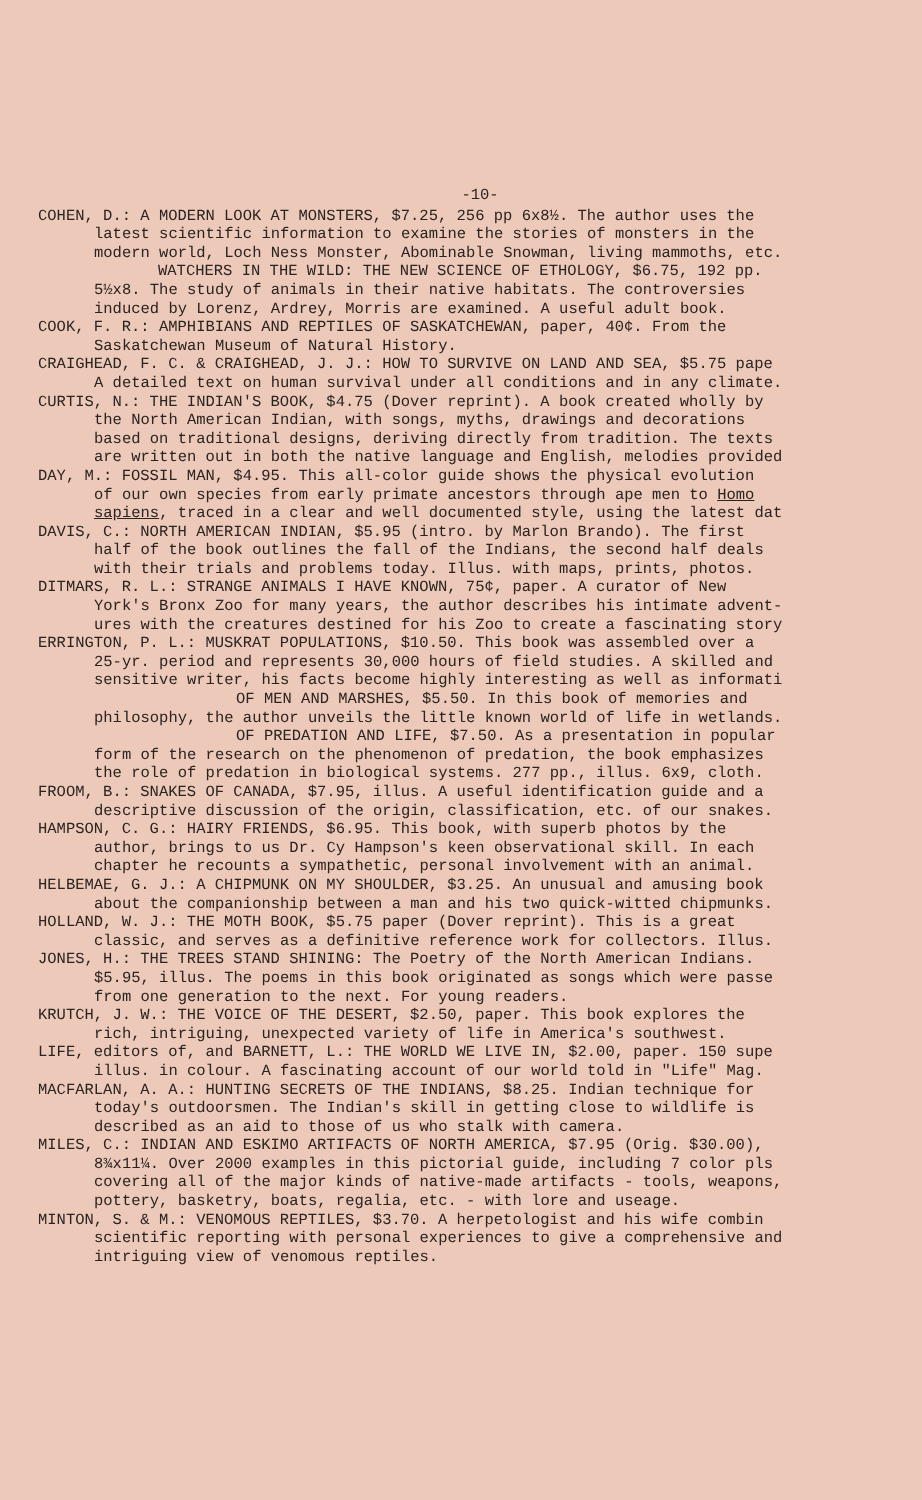-10-
COHEN, D.: A MODERN LOOK AT MONSTERS, $7.25, 256 pp 6x8½. The author uses the
latest scientific information to examine the stories of monsters in the
modern world, Loch Ness Monster, Abominable Snowman, living mammoths, etc.
WATCHERS IN THE WILD: THE NEW SCIENCE OF ETHOLOGY, $6.75, 192 pp.
5½x8. The study of animals in their native habitats. The controversies
induced by Lorenz, Ardrey, Morris are examined. A useful adult book.
COOK, F. R.: AMPHIBIANS AND REPTILES OF SASKATCHEWAN, paper, 40¢. From the
Saskatchewan Museum of Natural History.
CRAIGHEAD, F. C. & CRAIGHEAD, J. J.: HOW TO SURVIVE ON LAND AND SEA, $5.75 pape
A detailed text on human survival under all conditions and in any climate.
CURTIS, N.: THE INDIAN'S BOOK, $4.75 (Dover reprint). A book created wholly by
the North American Indian, with songs, myths, drawings and decorations
based on traditional designs, deriving directly from tradition. The texts
are written out in both the native language and English, melodies provided
DAY, M.: FOSSIL MAN, $4.95. This all-color guide shows the physical evolution
of our own species from early primate ancestors through ape men to Homo
sapiens, traced in a clear and well documented style, using the latest dat
DAVIS, C.: NORTH AMERICAN INDIAN, $5.95 (intro. by Marlon Brando). The first
half of the book outlines the fall of the Indians, the second half deals
with their trials and problems today. Illus. with maps, prints, photos.
DITMARS, R. L.: STRANGE ANIMALS I HAVE KNOWN, 75¢, paper. A curator of New
York's Bronx Zoo for many years, the author describes his intimate advent-
ures with the creatures destined for his Zoo to create a fascinating story
ERRINGTON, P. L.: MUSKRAT POPULATIONS, $10.50. This book was assembled over a
25-yr. period and represents 30,000 hours of field studies. A skilled and
sensitive writer, his facts become highly interesting as well as informati
OF MEN AND MARSHES, $5.50. In this book of memories and
philosophy, the author unveils the little known world of life in wetlands.
OF PREDATION AND LIFE, $7.50. As a presentation in popular
form of the research on the phenomenon of predation, the book emphasizes
the role of predation in biological systems. 277 pp., illus. 6x9, cloth.
FROOM, B.: SNAKES OF CANADA, $7.95, illus. A useful identification guide and a
descriptive discussion of the origin, classification, etc. of our snakes.
HAMPSON, C. G.: HAIRY FRIENDS, $6.95. This book, with superb photos by the
author, brings to us Dr. Cy Hampson's keen observational skill. In each
chapter he recounts a sympathetic, personal involvement with an animal.
HELBEMAE, G. J.: A CHIPMUNK ON MY SHOULDER, $3.25. An unusual and amusing book
about the companionship between a man and his two quick-witted chipmunks.
HOLLAND, W. J.: THE MOTH BOOK, $5.75 paper (Dover reprint). This is a great
classic, and serves as a definitive reference work for collectors. Illus.
JONES, H.: THE TREES STAND SHINING: The Poetry of the North American Indians.
$5.95, illus. The poems in this book originated as songs which were passe
from one generation to the next. For young readers.
KRUTCH, J. W.: THE VOICE OF THE DESERT, $2.50, paper. This book explores the
rich, intriguing, unexpected variety of life in America's southwest.
LIFE, editors of, and BARNETT, L.: THE WORLD WE LIVE IN, $2.00, paper. 150 supe
illus. in colour. A fascinating account of our world told in "Life" Mag.
MACFARLAN, A. A.: HUNTING SECRETS OF THE INDIANS, $8.25. Indian technique for
today's outdoorsmen. The Indian's skill in getting close to wildlife is
described as an aid to those of us who stalk with camera.
MILES, C.: INDIAN AND ESKIMO ARTIFACTS OF NORTH AMERICA, $7.95 (Orig. $30.00),
8¾x11¼. Over 2000 examples in this pictorial guide, including 7 color pls
covering all of the major kinds of native-made artifacts - tools, weapons,
pottery, basketry, boats, regalia, etc. - with lore and useage.
MINTON, S. & M.: VENOMOUS REPTILES, $3.70. A herpetologist and his wife combin
scientific reporting with personal experiences to give a comprehensive and
intriguing view of venomous reptiles.